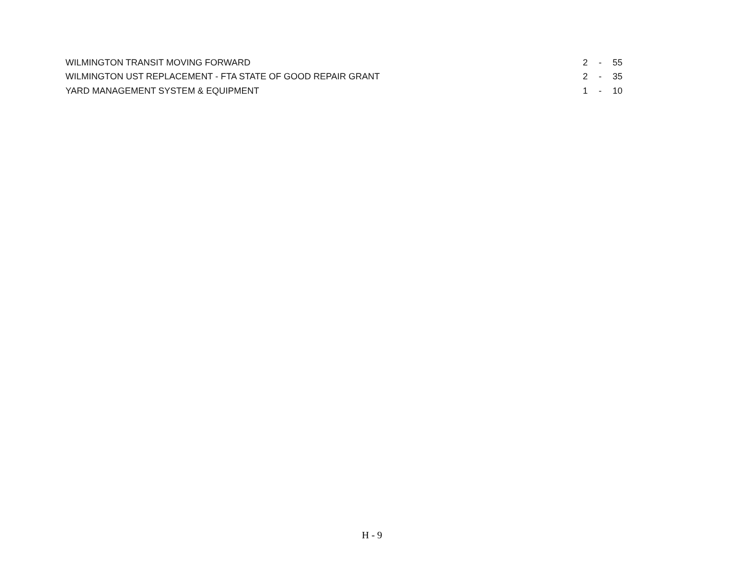| WILMINGTON TRANSIT MOVING FORWARD | 2 | - | 55 |
| WILMINGTON UST REPLACEMENT - FTA STATE OF GOOD REPAIR GRANT | 2 | - | 35 |
| YARD MANAGEMENT SYSTEM & EQUIPMENT | 1 | - | 10 |
H - 9